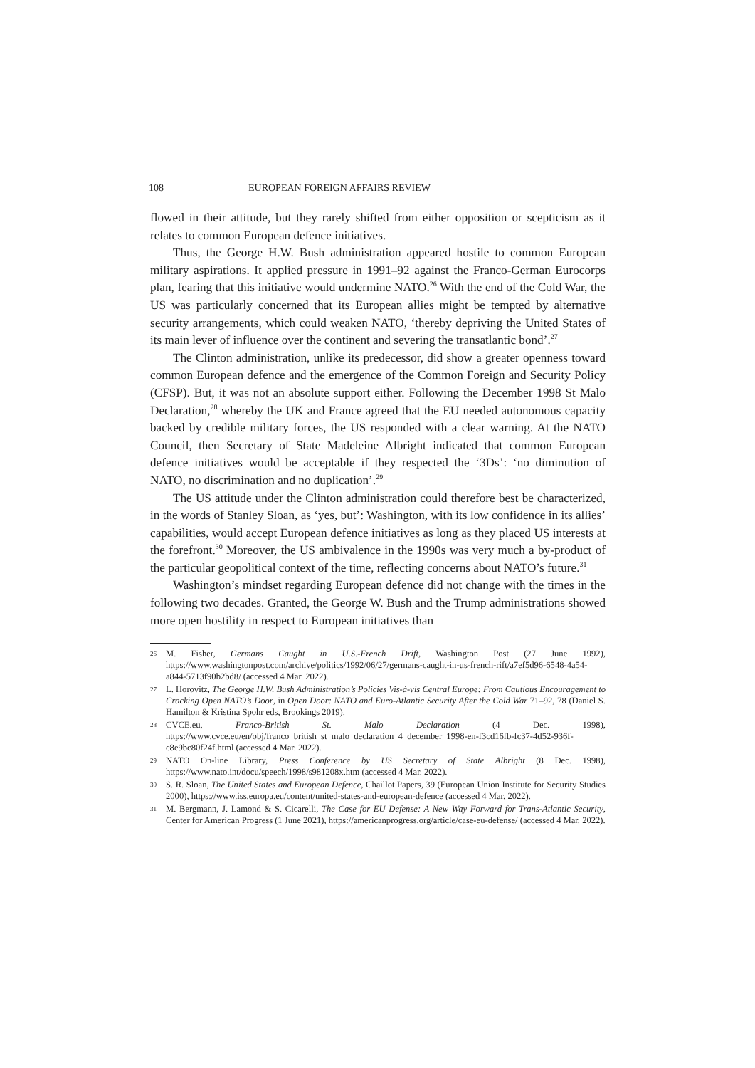108 EUROPEAN FOREIGN AFFAIRS REVIEW
flowed in their attitude, but they rarely shifted from either opposition or scepticism as it relates to common European defence initiatives.
Thus, the George H.W. Bush administration appeared hostile to common European military aspirations. It applied pressure in 1991–92 against the Franco-German Eurocorps plan, fearing that this initiative would undermine NATO.<sup>26</sup> With the end of the Cold War, the US was particularly concerned that its European allies might be tempted by alternative security arrangements, which could weaken NATO, ‘thereby depriving the United States of its main lever of influence over the continent and severing the transatlantic bond’.<sup>27</sup>
The Clinton administration, unlike its predecessor, did show a greater openness toward common European defence and the emergence of the Common Foreign and Security Policy (CFSP). But, it was not an absolute support either. Following the December 1998 St Malo Declaration,<sup>28</sup> whereby the UK and France agreed that the EU needed autonomous capacity backed by credible military forces, the US responded with a clear warning. At the NATO Council, then Secretary of State Madeleine Albright indicated that common European defence initiatives would be acceptable if they respected the ‘3Ds’: ‘no diminution of NATO, no discrimination and no duplication’.<sup>29</sup>
The US attitude under the Clinton administration could therefore best be characterized, in the words of Stanley Sloan, as ‘yes, but’: Washington, with its low confidence in its allies’ capabilities, would accept European defence initiatives as long as they placed US interests at the forefront.<sup>30</sup> Moreover, the US ambivalence in the 1990s was very much a by-product of the particular geopolitical context of the time, reflecting concerns about NATO’s future.<sup>31</sup>
Washington’s mindset regarding European defence did not change with the times in the following two decades. Granted, the George W. Bush and the Trump administrations showed more open hostility in respect to European initiatives than
26 M. Fisher, Germans Caught in U.S.-French Drift, Washington Post (27 June 1992), https://www.washingtonpost.com/archive/politics/1992/06/27/germans-caught-in-us-french-rift/a7ef5d96-6548-4a54-a844-5713f90b2bd8/ (accessed 4 Mar. 2022).
27 L. Horovitz, The George H.W. Bush Administration’s Policies Vis-à-vis Central Europe: From Cautious Encouragement to Cracking Open NATO’s Door, in Open Door: NATO and Euro-Atlantic Security After the Cold War 71–92, 78 (Daniel S. Hamilton & Kristina Spohr eds, Brookings 2019).
28 CVCE.eu, Franco-British St. Malo Declaration (4 Dec. 1998), https://www.cvce.eu/en/obj/franco_british_st_malo_declaration_4_december_1998-en-f3cd16fb-fc37-4d52-936f-c8e9bc80f24f.html (accessed 4 Mar. 2022).
29 NATO On-line Library, Press Conference by US Secretary of State Albright (8 Dec. 1998), https://www.nato.int/docu/speech/1998/s981208x.htm (accessed 4 Mar. 2022).
30 S. R. Sloan, The United States and European Defence, Chaillot Papers, 39 (European Union Institute for Security Studies 2000), https://www.iss.europa.eu/content/united-states-and-european-defence (accessed 4 Mar. 2022).
31 M. Bergmann, J. Lamond & S. Cicarelli, The Case for EU Defense: A New Way Forward for Trans-Atlantic Security, Center for American Progress (1 June 2021), https://americanprogress.org/article/case-eu-defense/ (accessed 4 Mar. 2022).